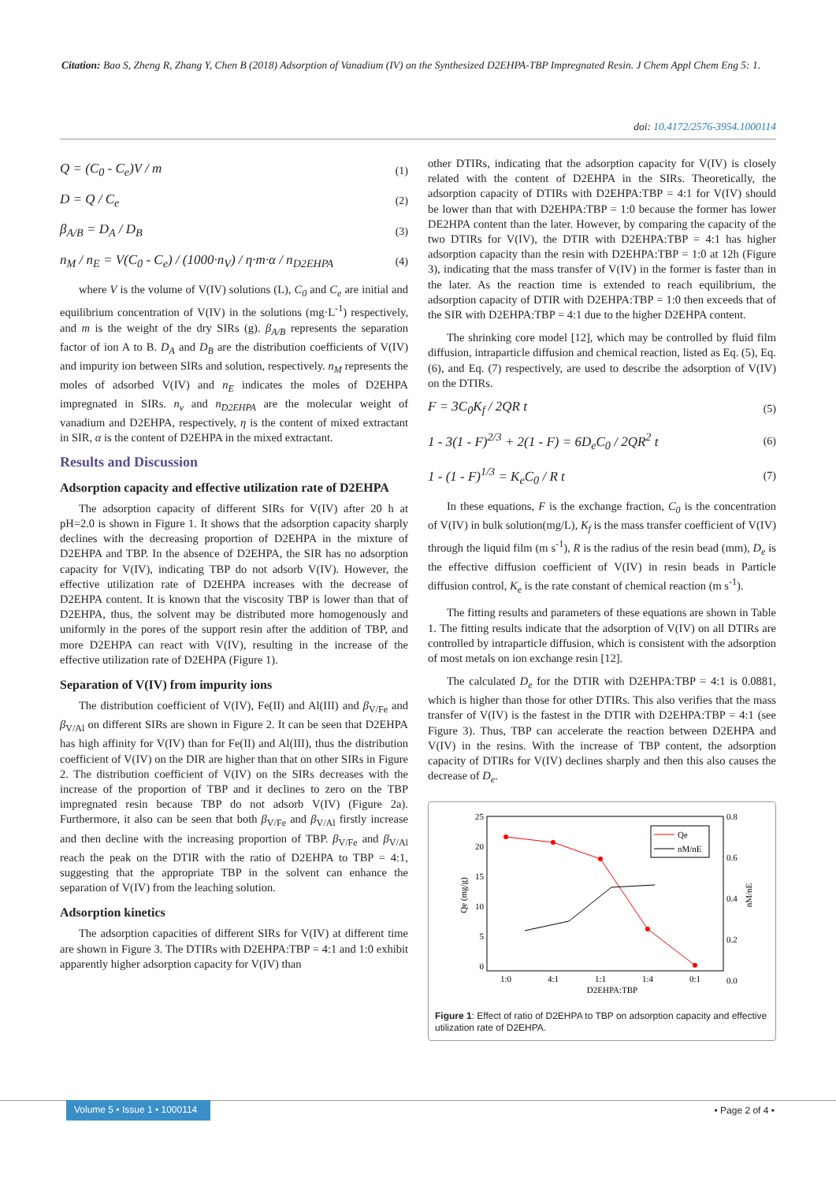Citation: Bao S, Zheng R, Zhang Y, Chen B (2018) Adsorption of Vanadium (IV) on the Synthesized D2EHPA-TBP Impregnated Resin. J Chem Appl Chem Eng 5: 1.
doi: 10.4172/2576-3954.1000114
Q = (C<sub>0</sub> - C<sub>e</sub>)V / m (1)
D = Q / C<sub>e</sub> (2)
β<sub>A/B</sub> = D<sub>A</sub> / D<sub>B</sub> (3)
n<sub>M</sub> / n<sub>E</sub> = V(C<sub>0</sub> - C<sub>e</sub>) / (1000·n<sub>V</sub>) / η·m·α / n<sub>D2EHPA</sub> (4)
where V is the volume of V(IV) solutions (L), C<sub>0</sub> and C<sub>e</sub> are initial and equilibrium concentration of V(IV) in the solutions (mg·L<sup>-1</sup>) respectively, and m is the weight of the dry SIRs (g). β<sub>A/B</sub> represents the separation factor of ion A to B. D<sub>A</sub> and D<sub>B</sub> are the distribution coefficients of V(IV) and impurity ion between SIRs and solution, respectively. n<sub>M</sub> represents the moles of adsorbed V(IV) and n<sub>E</sub> indicates the moles of D2EHPA impregnated in SIRs. n<sub>v</sub> and n<sub>D2EHPA</sub> are the molecular weight of vanadium and D2EHPA, respectively, η is the content of mixed extractant in SIR, α is the content of D2EHPA in the mixed extractant.
Results and Discussion
Adsorption capacity and effective utilization rate of D2EHPA
The adsorption capacity of different SIRs for V(IV) after 20 h at pH=2.0 is shown in Figure 1. It shows that the adsorption capacity sharply declines with the decreasing proportion of D2EHPA in the mixture of D2EHPA and TBP. In the absence of D2EHPA, the SIR has no adsorption capacity for V(IV), indicating TBP do not adsorb V(IV). However, the effective utilization rate of D2EHPA increases with the decrease of D2EHPA content. It is known that the viscosity TBP is lower than that of D2EHPA, thus, the solvent may be distributed more homogenously and uniformly in the pores of the support resin after the addition of TBP, and more D2EHPA can react with V(IV), resulting in the increase of the effective utilization rate of D2EHPA (Figure 1).
Separation of V(IV) from impurity ions
The distribution coefficient of V(IV), Fe(II) and Al(III) and β<sub>V/Fe</sub> and β<sub>V/Al</sub> on different SIRs are shown in Figure 2. It can be seen that D2EHPA has high affinity for V(IV) than for Fe(II) and Al(III), thus the distribution coefficient of V(IV) on the DIR are higher than that on other SIRs in Figure 2. The distribution coefficient of V(IV) on the SIRs decreases with the increase of the proportion of TBP and it declines to zero on the TBP impregnated resin because TBP do not adsorb V(IV) (Figure 2a). Furthermore, it also can be seen that both β<sub>V/Fe</sub> and β<sub>V/Al</sub> firstly increase and then decline with the increasing proportion of TBP. β<sub>V/Fe</sub> and β<sub>V/Al</sub> reach the peak on the DTIR with the ratio of D2EHPA to TBP = 4:1, suggesting that the appropriate TBP in the solvent can enhance the separation of V(IV) from the leaching solution.
Adsorption kinetics
The adsorption capacities of different SIRs for V(IV) at different time are shown in Figure 3. The DTIRs with D2EHPA:TBP = 4:1 and 1:0 exhibit apparently higher adsorption capacity for V(IV) than
other DTIRs, indicating that the adsorption capacity for V(IV) is closely related with the content of D2EHPA in the SIRs. Theoretically, the adsorption capacity of DTIRs with D2EHPA:TBP = 4:1 for V(IV) should be lower than that with D2EHPA:TBP = 1:0 because the former has lower DE2HPA content than the later. However, by comparing the capacity of the two DTIRs for V(IV), the DTIR with D2EHPA:TBP = 4:1 has higher adsorption capacity than the resin with D2EHPA:TBP = 1:0 at 12h (Figure 3), indicating that the mass transfer of V(IV) in the former is faster than in the later. As the reaction time is extended to reach equilibrium, the adsorption capacity of DTIR with D2EHPA:TBP = 1:0 then exceeds that of the SIR with D2EHPA:TBP = 4:1 due to the higher D2EHPA content.
The shrinking core model [12], which may be controlled by fluid film diffusion, intraparticle diffusion and chemical reaction, listed as Eq. (5), Eq.(6), and Eq. (7) respectively, are used to describe the adsorption of V(IV) on the DTIRs.
F = 3C<sub>0</sub>K<sub>f</sub> / 2QR t (5)
1 - 3(1 - F)<sup>2/3</sup> + 2(1 - F) = 6D<sub>e</sub>C<sub>0</sub> / 2QR<sup>2</sup> t (6)
1 - (1 - F)<sup>1/3</sup> = K<sub>e</sub>C<sub>0</sub> / R t (7)
In these equations, F is the exchange fraction, C<sub>0</sub> is the concentration of V(IV) in bulk solution(mg/L), K<sub>f</sub> is the mass transfer coefficient of V(IV) through the liquid film (m s<sup>-1</sup>), R is the radius of the resin bead (mm), D<sub>e</sub> is the effective diffusion coefficient of V(IV) in resin beads in Particle diffusion control, K<sub>e</sub> is the rate constant of chemical reaction (m s<sup>-1</sup>).
The fitting results and parameters of these equations are shown in Table 1. The fitting results indicate that the adsorption of V(IV) on all DTIRs are controlled by intraparticle diffusion, which is consistent with the adsorption of most metals on ion exchange resin [12].
The calculated D<sub>e</sub> for the DTIR with D2EHPA:TBP = 4:1 is 0.0881, which is higher than those for other DTIRs. This also verifies that the mass transfer of V(IV) is the fastest in the DTIR with D2EHPA:TBP = 4:1 (see Figure 3). Thus, TBP can accelerate the reaction between D2EHPA and V(IV) in the resins. With the increase of TBP content, the adsorption capacity of DTIRs for V(IV) declines sharply and then this also causes the decrease of D<sub>e</sub>.
25
20
15
10
5
0
0.8
0.6
0.4
0.2
0.0
1:0
4:1
1:1
1:4
0:1
D2EHPA:TBP
Qe (mg/g)
nM/nE
Qe
nM/nE
Figure 1: Effect of ratio of D2EHPA to TBP on adsorption capacity and effective utilization rate of D2EHPA.
Volume 5 • Issue 1 • 1000114
• Page 2 of 4 •